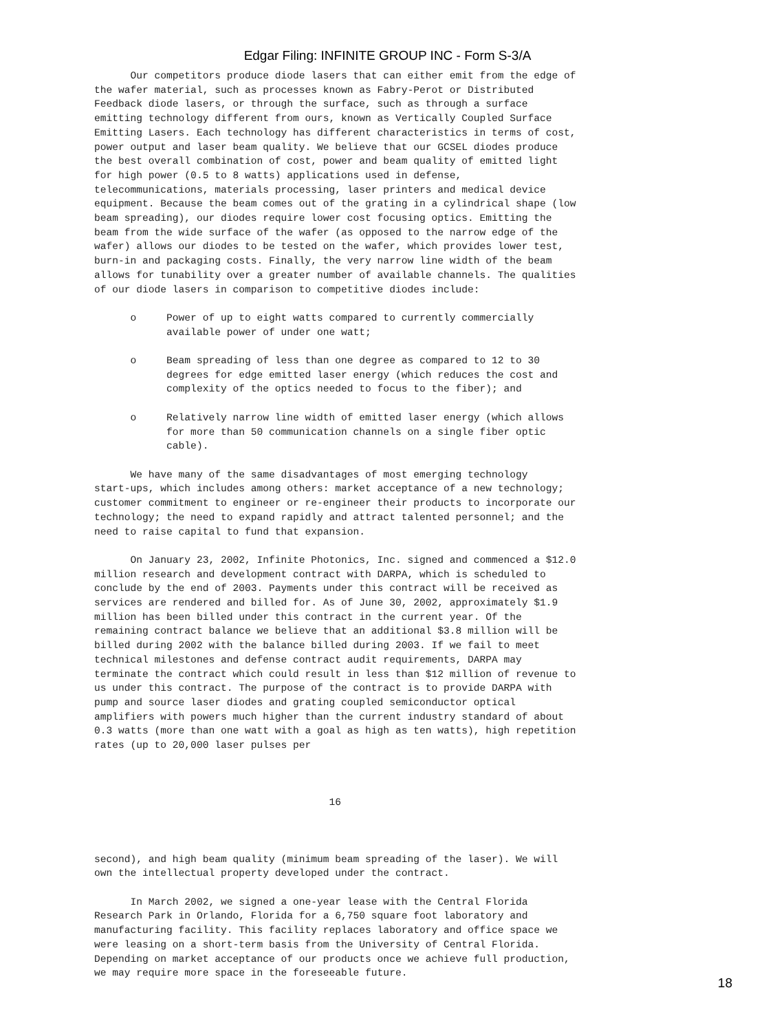Edgar Filing: INFINITE GROUP INC - Form S-3/A
      Our competitors produce diode lasers that can either emit from the edge of
the wafer material, such as processes known as Fabry-Perot or Distributed
Feedback diode lasers, or through the surface, such as through a surface
emitting technology different from ours, known as Vertically Coupled Surface
Emitting Lasers. Each technology has different characteristics in terms of cost,
power output and laser beam quality. We believe that our GCSEL diodes produce
the best overall combination of cost, power and beam quality of emitted light
for high power (0.5 to 8 watts) applications used in defense,
telecommunications, materials processing, laser printers and medical device
equipment. Because the beam comes out of the grating in a cylindrical shape (low
beam spreading), our diodes require lower cost focusing optics. Emitting the
beam from the wide surface of the wafer (as opposed to the narrow edge of the
wafer) allows our diodes to be tested on the wafer, which provides lower test,
burn-in and packaging costs. Finally, the very narrow line width of the beam
allows for tunability over a greater number of available channels. The qualities
of our diode lasers in comparison to competitive diodes include:

      o     Power of up to eight watts compared to currently commercially
            available power of under one watt;

      o     Beam spreading of less than one degree as compared to 12 to 30
            degrees for edge emitted laser energy (which reduces the cost and
            complexity of the optics needed to focus to the fiber); and

      o     Relatively narrow line width of emitted laser energy (which allows
            for more than 50 communication channels on a single fiber optic
            cable).

      We have many of the same disadvantages of most emerging technology
start-ups, which includes among others: market acceptance of a new technology;
customer commitment to engineer or re-engineer their products to incorporate our
technology; the need to expand rapidly and attract talented personnel; and the
need to raise capital to fund that expansion.

      On January 23, 2002, Infinite Photonics, Inc. signed and commenced a $12.0
million research and development contract with DARPA, which is scheduled to
conclude by the end of 2003. Payments under this contract will be received as
services are rendered and billed for. As of June 30, 2002, approximately $1.9
million has been billed under this contract in the current year. Of the
remaining contract balance we believe that an additional $3.8 million will be
billed during 2002 with the balance billed during 2003. If we fail to meet
technical milestones and defense contract audit requirements, DARPA may
terminate the contract which could result in less than $12 million of revenue to
us under this contract. The purpose of the contract is to provide DARPA with
pump and source laser diodes and grating coupled semiconductor optical
amplifiers with powers much higher than the current industry standard of about
0.3 watts (more than one watt with a goal as high as ten watts), high repetition
rates (up to 20,000 laser pulses per



                                       16



second), and high beam quality (minimum beam spreading of the laser). We will
own the intellectual property developed under the contract.

      In March 2002, we signed a one-year lease with the Central Florida
Research Park in Orlando, Florida for a 6,750 square foot laboratory and
manufacturing facility. This facility replaces laboratory and office space we
were leasing on a short-term basis from the University of Central Florida.
Depending on market acceptance of our products once we achieve full production,
we may require more space in the foreseeable future.
18